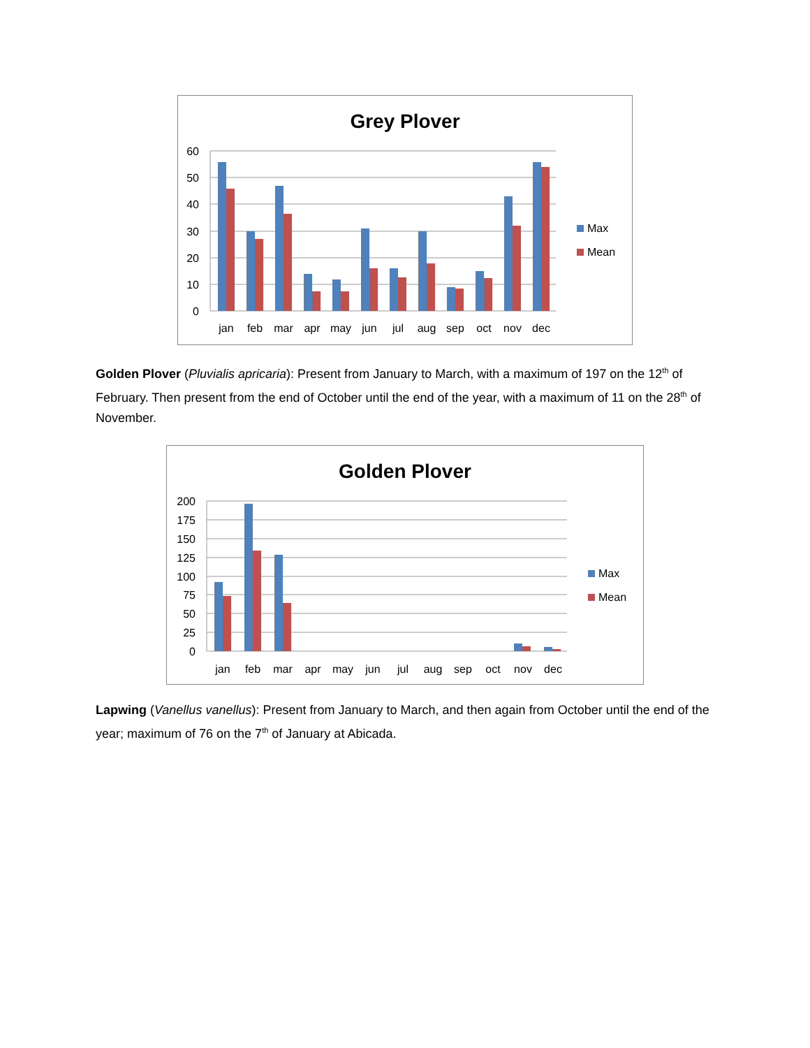Grey Plover
60
50
40
30
20
10
0
jan
feb
mar
apr
may
jun
jul
aug
sep
oct
nov
dec
Max
Mean
Golden Plover (Pluvialis apricaria): Present from January to March, with a maximum of 197 on the 12<sup>th</sup> of February. Then present from the end of October until the end of the year, with a maximum of 11 on the 28<sup>th</sup> of November.
Golden Plover
200
175
150
125
100
75
50
25
0
jan
feb
mar
apr
may
jun
jul
aug
sep
oct
nov
dec
Max
Mean
Lapwing (Vanellus vanellus): Present from January to March, and then again from October until the end of the year; maximum of 76 on the 7<sup>th</sup> of January at Abicada.